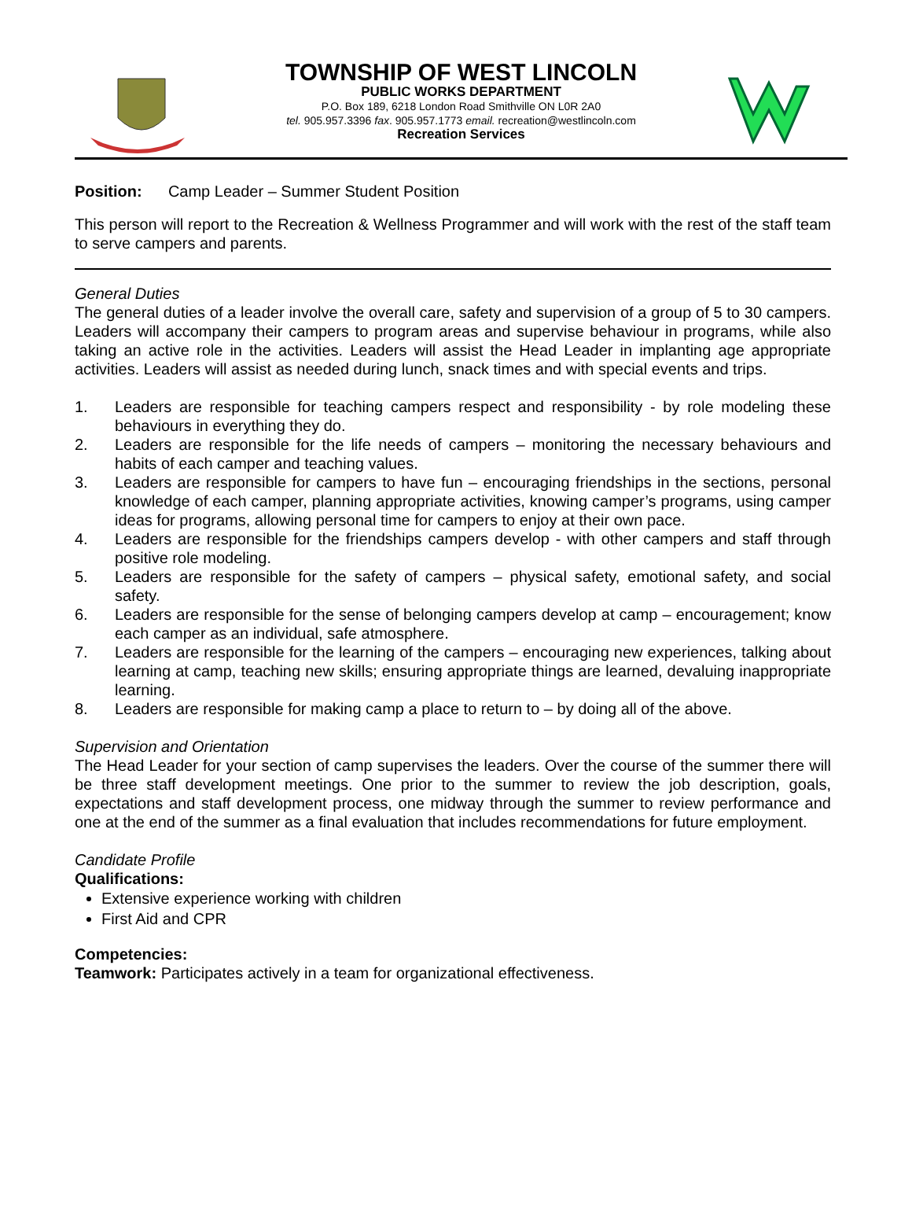TOWNSHIP OF WEST LINCOLN
PUBLIC WORKS DEPARTMENT
P.O. Box 189, 6218 London Road Smithville ON L0R 2A0
tel. 905.957.3396 fax. 905.957.1773 email. recreation@westlincoln.com
Recreation Services
Position: Camp Leader – Summer Student Position
This person will report to the Recreation & Wellness Programmer and will work with the rest of the staff team to serve campers and parents.
General Duties
The general duties of a leader involve the overall care, safety and supervision of a group of 5 to 30 campers. Leaders will accompany their campers to program areas and supervise behaviour in programs, while also taking an active role in the activities. Leaders will assist the Head Leader in implanting age appropriate activities. Leaders will assist as needed during lunch, snack times and with special events and trips.
1. Leaders are responsible for teaching campers respect and responsibility - by role modeling these behaviours in everything they do.
2. Leaders are responsible for the life needs of campers – monitoring the necessary behaviours and habits of each camper and teaching values.
3. Leaders are responsible for campers to have fun – encouraging friendships in the sections, personal knowledge of each camper, planning appropriate activities, knowing camper’s programs, using camper ideas for programs, allowing personal time for campers to enjoy at their own pace.
4. Leaders are responsible for the friendships campers develop - with other campers and staff through positive role modeling.
5. Leaders are responsible for the safety of campers – physical safety, emotional safety, and social safety.
6. Leaders are responsible for the sense of belonging campers develop at camp – encouragement; know each camper as an individual, safe atmosphere.
7. Leaders are responsible for the learning of the campers – encouraging new experiences, talking about learning at camp, teaching new skills; ensuring appropriate things are learned, devaluing inappropriate learning.
8. Leaders are responsible for making camp a place to return to – by doing all of the above.
Supervision and Orientation
The Head Leader for your section of camp supervises the leaders. Over the course of the summer there will be three staff development meetings. One prior to the summer to review the job description, goals, expectations and staff development process, one midway through the summer to review performance and one at the end of the summer as a final evaluation that includes recommendations for future employment.
Candidate Profile
Qualifications:
Extensive experience working with children
First Aid and CPR
Competencies:
Teamwork: Participates actively in a team for organizational effectiveness.